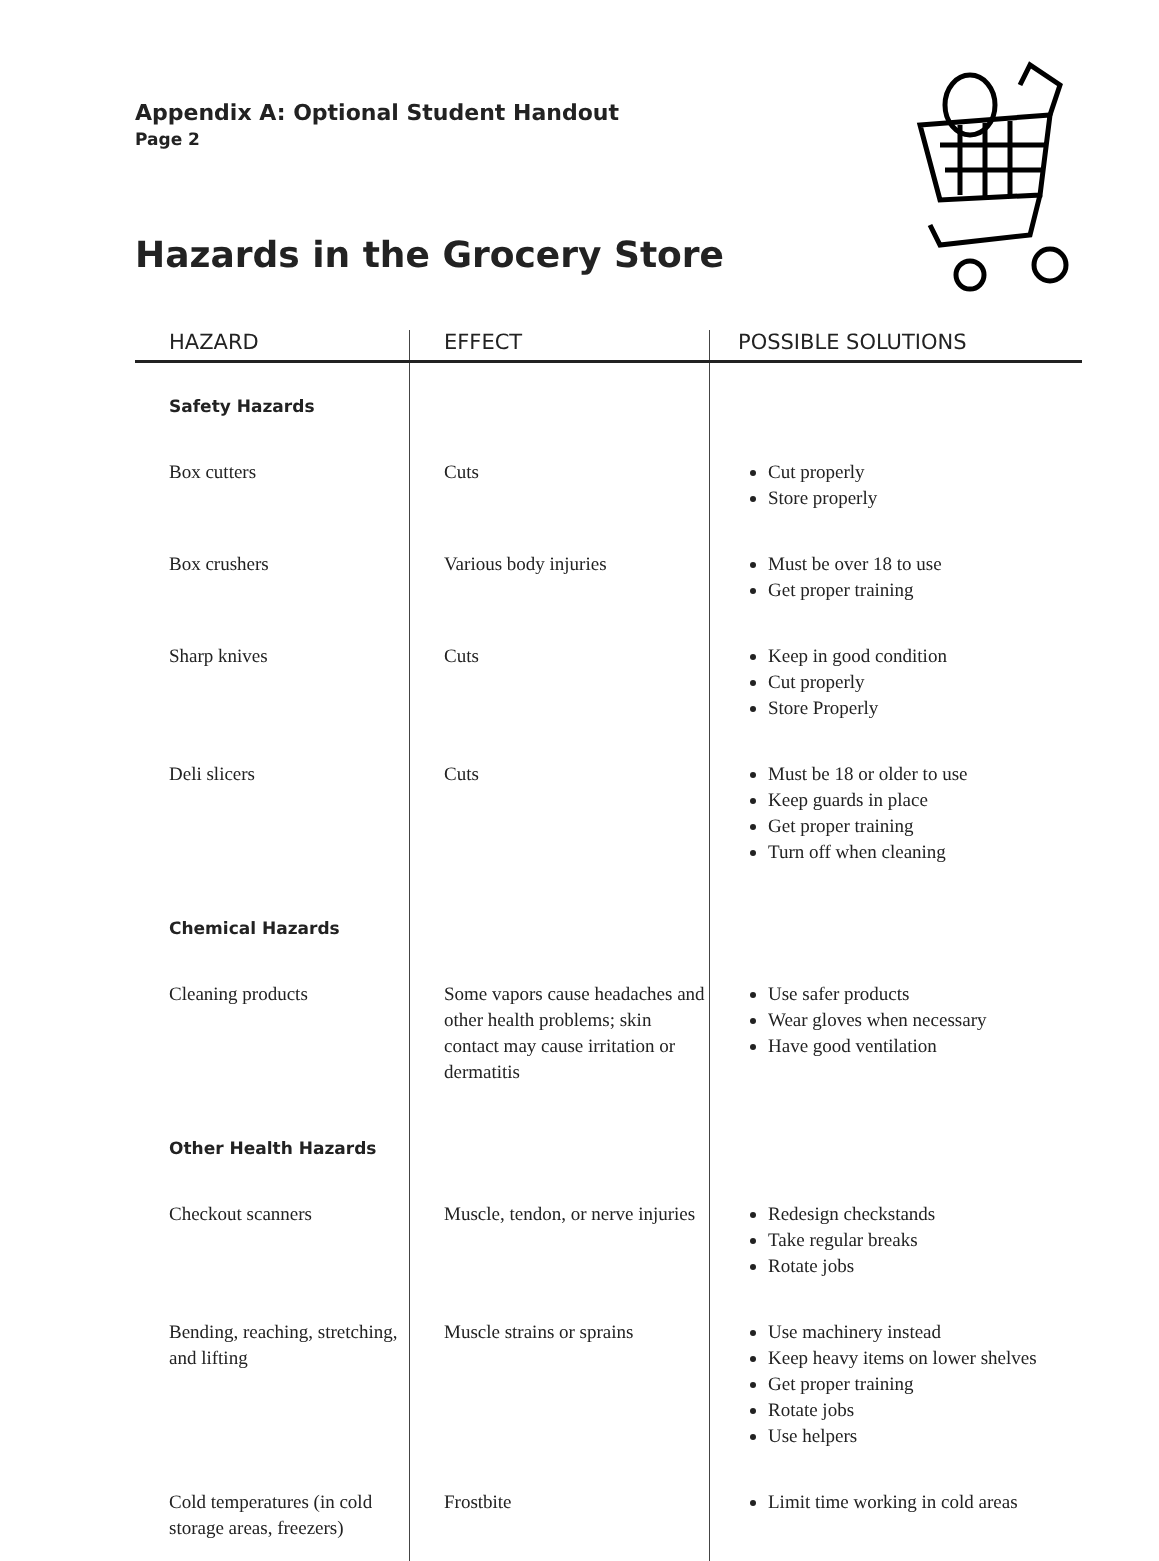Appendix A: Optional Student Handout
Page 2
Hazards in the Grocery Store
| HAZARD | EFFECT | POSSIBLE SOLUTIONS |
| --- | --- | --- |
| Safety Hazards | | |
| Box cutters | Cuts | Cut properly Store properly |
| Box crushers | Various body injuries | Must be over 18 to use Get proper training |
| Sharp knives | Cuts | Keep in good condition Cut properly Store Properly |
| Deli slicers | Cuts | Must be 18 or older to use Keep guards in place Get proper training Turn off when cleaning |
| Chemical Hazards | | |
| Cleaning products | Some vapors cause headaches and other health problems; skin contact may cause irritation or dermatitis | Use safer products Wear gloves when necessary Have good ventilation |
| Other Health Hazards | | |
| Checkout scanners | Muscle, tendon, or nerve injuries | Redesign checkstands Take regular breaks Rotate jobs |
| Bending, reaching, stretching, and lifting | Muscle strains or sprains | Use machinery instead Keep heavy items on lower shelves Get proper training Rotate jobs Use helpers |
| Cold temperatures (in cold storage areas, freezers) | Frostbite | Limit time working in cold areas |